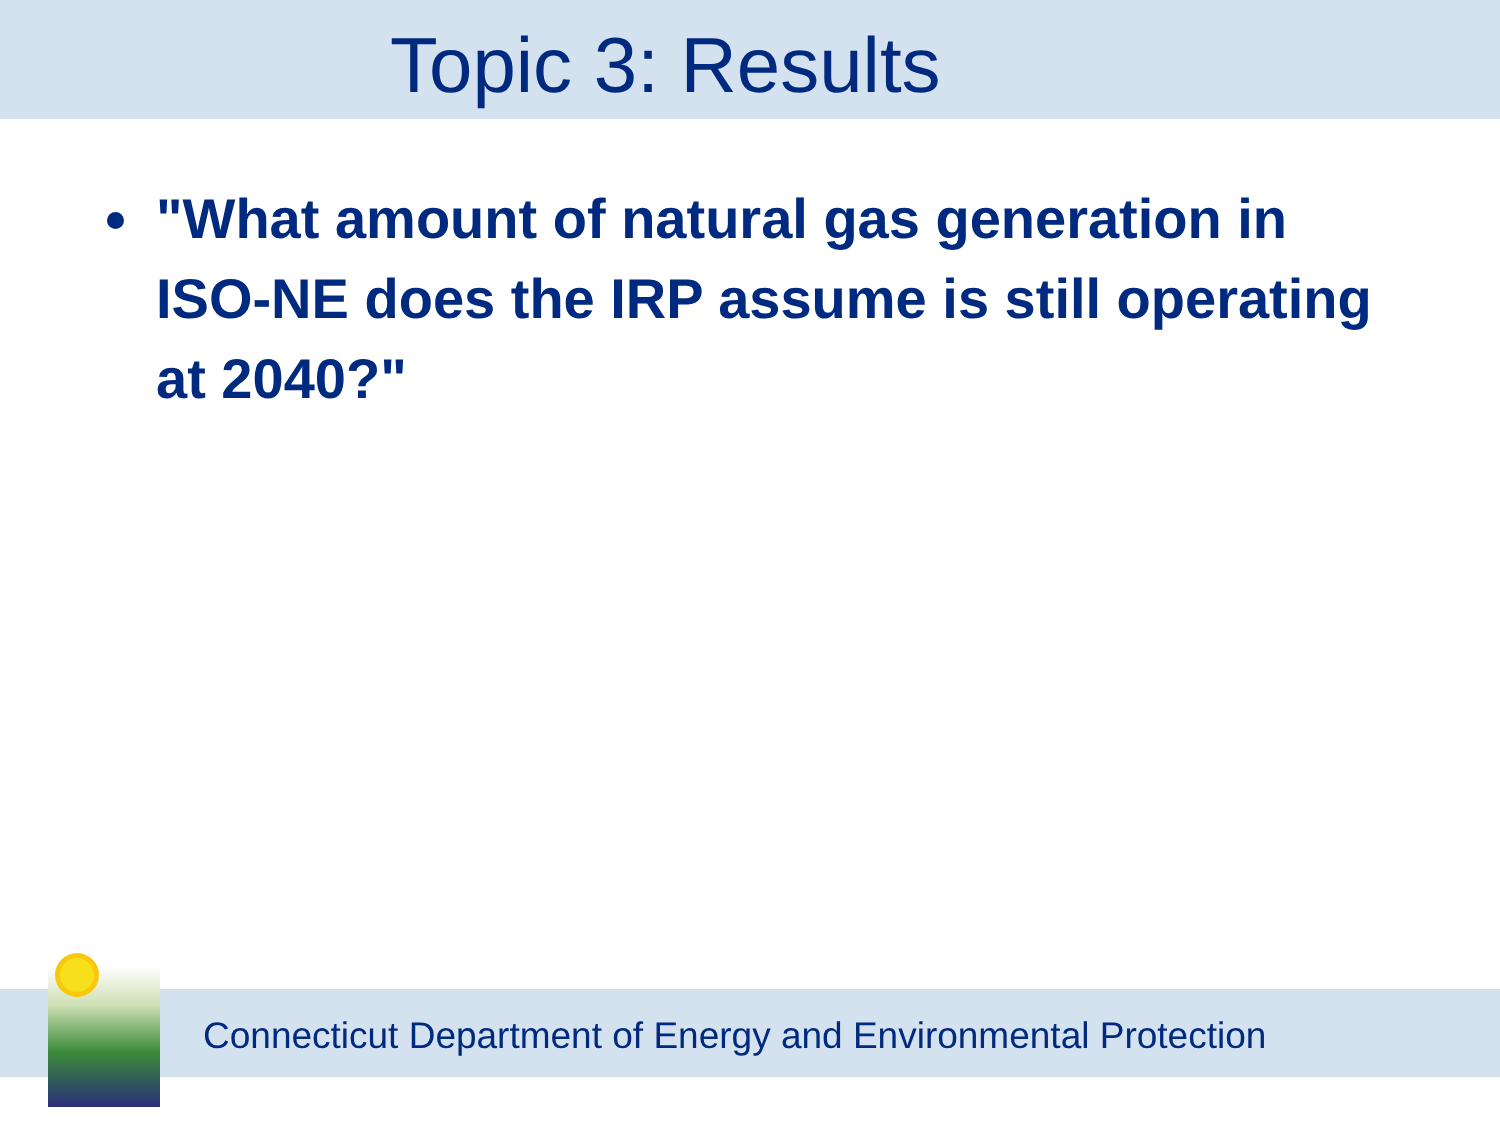Topic 3: Results
"What amount of natural gas generation in ISO-NE does the IRP assume is still operating at 2040?"
Connecticut Department of Energy and Environmental Protection